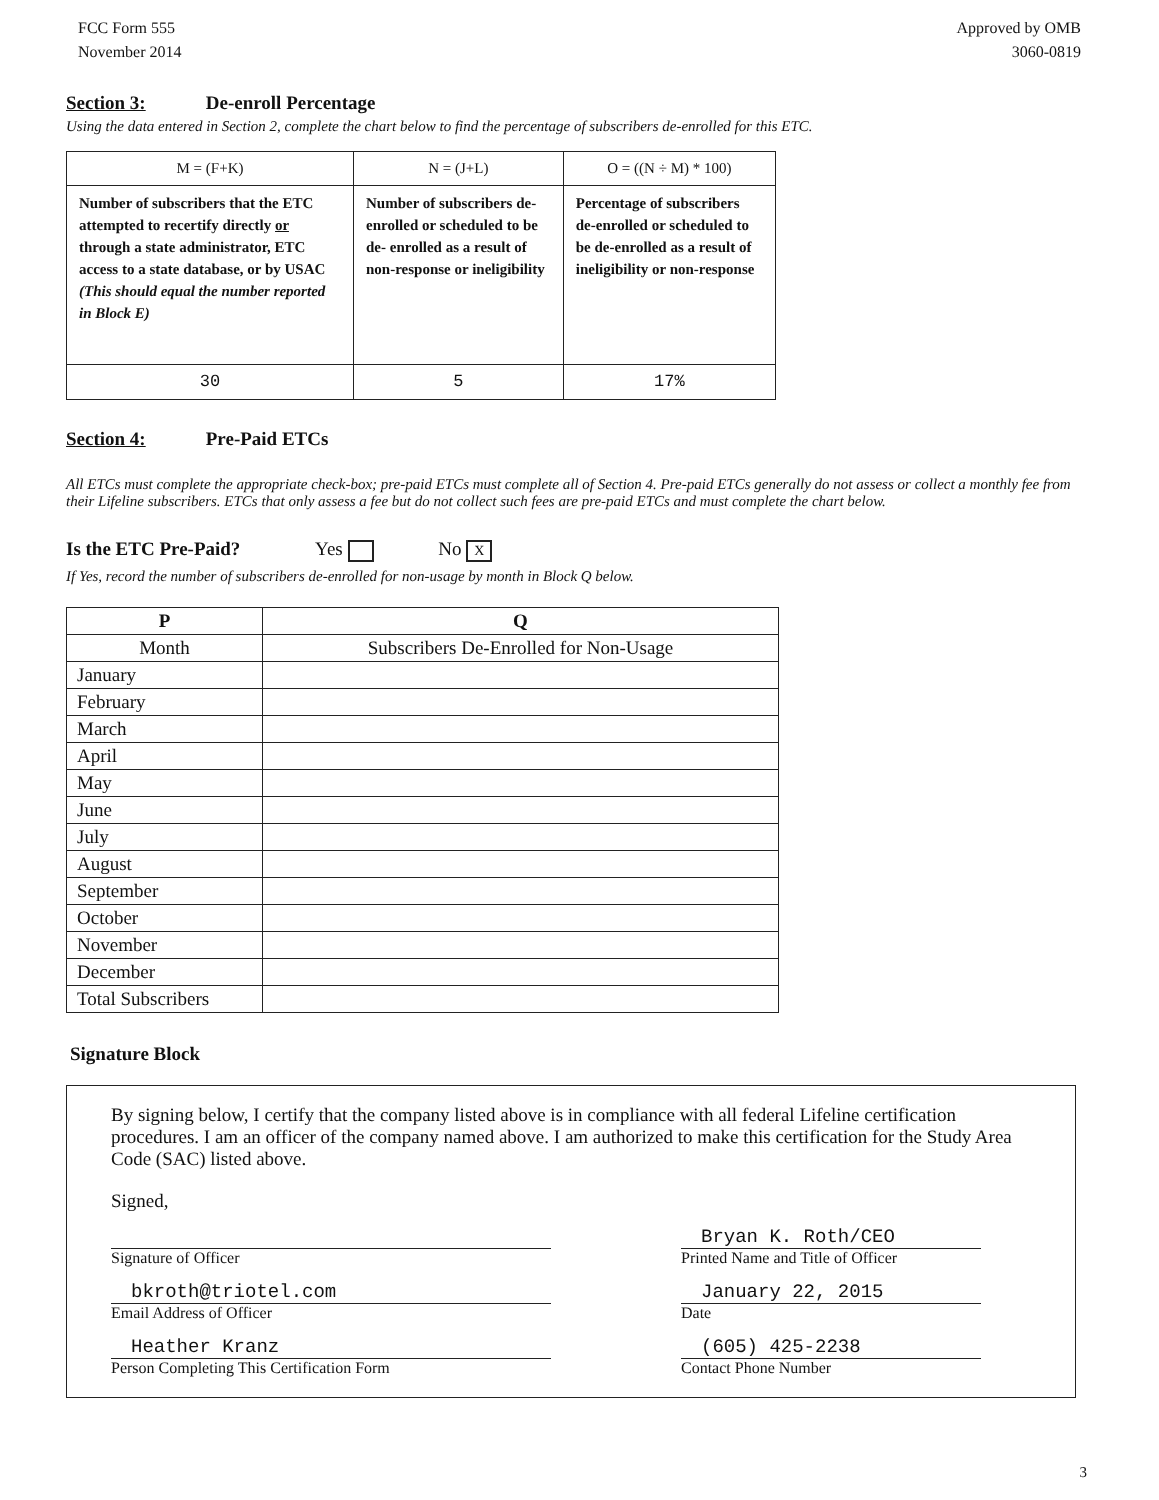FCC Form 555
November 2014
Approved by OMB
3060-0819
Section 3: De-enroll Percentage
Using the data entered in Section 2, complete the chart below to find the percentage of subscribers de-enrolled for this ETC.
| M = (F+K) | N = (J+L) | O = ((N ÷ M) * 100) |
| --- | --- | --- |
| Number of subscribers that the ETC attempted to recertify directly or through a state administrator, ETC access to a state database, or by USAC (This should equal the number reported in Block E) | Number of subscribers de-enrolled or scheduled to be de- enrolled as a result of non-response or ineligibility | Percentage of subscribers de-enrolled or scheduled to be de-enrolled as a result of ineligibility or non-response |
| 30 | 5 | 17% |
Section 4: Pre-Paid ETCs
All ETCs must complete the appropriate check-box; pre-paid ETCs must complete all of Section 4. Pre-paid ETCs generally do not assess or collect a monthly fee from their Lifeline subscribers. ETCs that only assess a fee but do not collect such fees are pre-paid ETCs and must complete the chart below.
Is the ETC Pre-Paid? Yes No X
If Yes, record the number of subscribers de-enrolled for non-usage by month in Block Q below.
| P | Q |
| --- | --- |
| Month | Subscribers De-Enrolled for Non-Usage |
| January | |
| February | |
| March | |
| April | |
| May | |
| June | |
| July | |
| August | |
| September | |
| October | |
| November | |
| December | |
| Total Subscribers | |
Signature Block
By signing below, I certify that the company listed above is in compliance with all federal Lifeline certification procedures. I am an officer of the company named above. I am authorized to make this certification for the Study Area Code (SAC) listed above.
Signed,
Signature of Officer
bkroth@triotel.com
Email Address of Officer
Heather Kranz
Person Completing This Certification Form
Bryan K. Roth/CEO
Printed Name and Title of Officer
January 22, 2015
Date
(605) 425-2238
Contact Phone Number
3